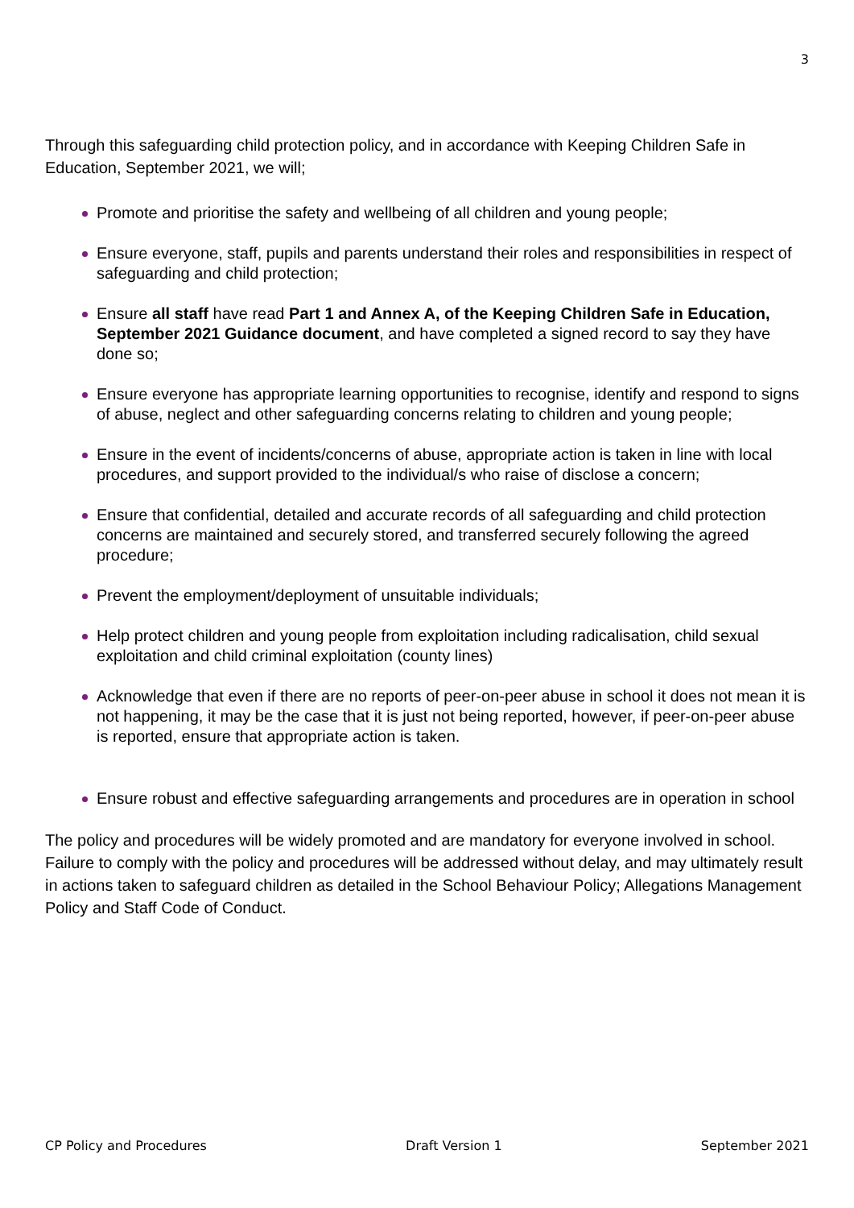3
Through this safeguarding child protection policy, and in accordance with Keeping Children Safe in Education, September 2021, we will;
Promote and prioritise the safety and wellbeing of all children and young people;
Ensure everyone, staff, pupils and parents understand their roles and responsibilities in respect of safeguarding and child protection;
Ensure all staff have read Part 1 and Annex A, of the Keeping Children Safe in Education, September 2021 Guidance document, and have completed a signed record to say they have done so;
Ensure everyone has appropriate learning opportunities to recognise, identify and respond to signs of abuse, neglect and other safeguarding concerns relating to children and young people;
Ensure in the event of incidents/concerns of abuse, appropriate action is taken in line with local procedures, and support provided to the individual/s who raise of disclose a concern;
Ensure that confidential, detailed and accurate records of all safeguarding and child protection concerns are maintained and securely stored, and transferred securely following the agreed procedure;
Prevent the employment/deployment of unsuitable individuals;
Help protect children and young people from exploitation including radicalisation, child sexual exploitation and child criminal exploitation (county lines)
Acknowledge that even if there are no reports of peer-on-peer abuse in school it does not mean it is not happening, it may be the case that it is just not being reported, however, if peer-on-peer abuse is reported, ensure that appropriate action is taken.
Ensure robust and effective safeguarding arrangements and procedures are in operation in school
The policy and procedures will be widely promoted and are mandatory for everyone involved in school. Failure to comply with the policy and procedures will be addressed without delay, and may ultimately result in actions taken to safeguard children as detailed in the School Behaviour Policy; Allegations Management Policy and Staff Code of Conduct.
CP Policy and Procedures Draft Version 1 September 2021